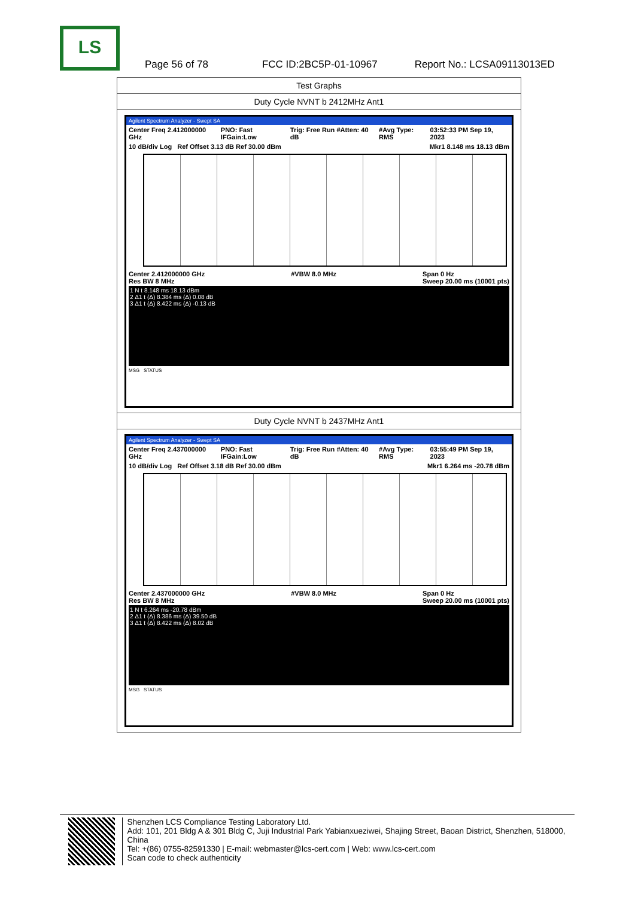LS
Page 56 of 78 FCC ID:2BC5P-01-10967 Report No.: LCSA09113013ED
| Test Graphs |
| Duty Cycle NVNT b 2412MHz Ant1 |
| Agilent Spectrum Analyzer - Swept SA Center Freq 2.412000000 GHz PNO: Fast IFGain:Low Trig: Free Run #Atten: 40 dB #Avg Type: RMS 03:52:33 PM Sep 19, 2023 10 dB/div Log Ref Offset 3.13 dB Ref 30.00 dBm Mkr1 8.148 ms 18.13 dBm Center 2.412000000 GHz Res BW 8 MHz #VBW 8.0 MHz Span 0 Hz Sweep 20.00 ms (10001 pts) 1 N t 8.148 ms 18.13 dBm 2 Δ1 t (Δ) 8.384 ms (Δ) 0.08 dB 3 Δ1 t (Δ) 8.422 ms (Δ) -0.13 dB MSG STATUS |
| Duty Cycle NVNT b 2437MHz Ant1 |
| Agilent Spectrum Analyzer - Swept SA Center Freq 2.437000000 GHz PNO: Fast IFGain:Low Trig: Free Run #Atten: 40 dB #Avg Type: RMS 03:55:49 PM Sep 19, 2023 10 dB/div Log Ref Offset 3.18 dB Ref 30.00 dBm Mkr1 6.264 ms -20.78 dBm Center 2.437000000 GHz Res BW 8 MHz #VBW 8.0 MHz Span 0 Hz Sweep 20.00 ms (10001 pts) 1 N t 6.264 ms -20.78 dBm 2 Δ1 t (Δ) 8.386 ms (Δ) 39.50 dB 3 Δ1 t (Δ) 8.422 ms (Δ) 8.02 dB MSG STATUS |
Shenzhen LCS Compliance Testing Laboratory Ltd.
Add: 101, 201 Bldg A & 301 Bldg C, Juji Industrial Park Yabianxueziwei, Shajing Street, Baoan District, Shenzhen, 518000, China
Tel: +(86) 0755-82591330 | E-mail: webmaster@lcs-cert.com | Web: www.lcs-cert.com
Scan code to check authenticity